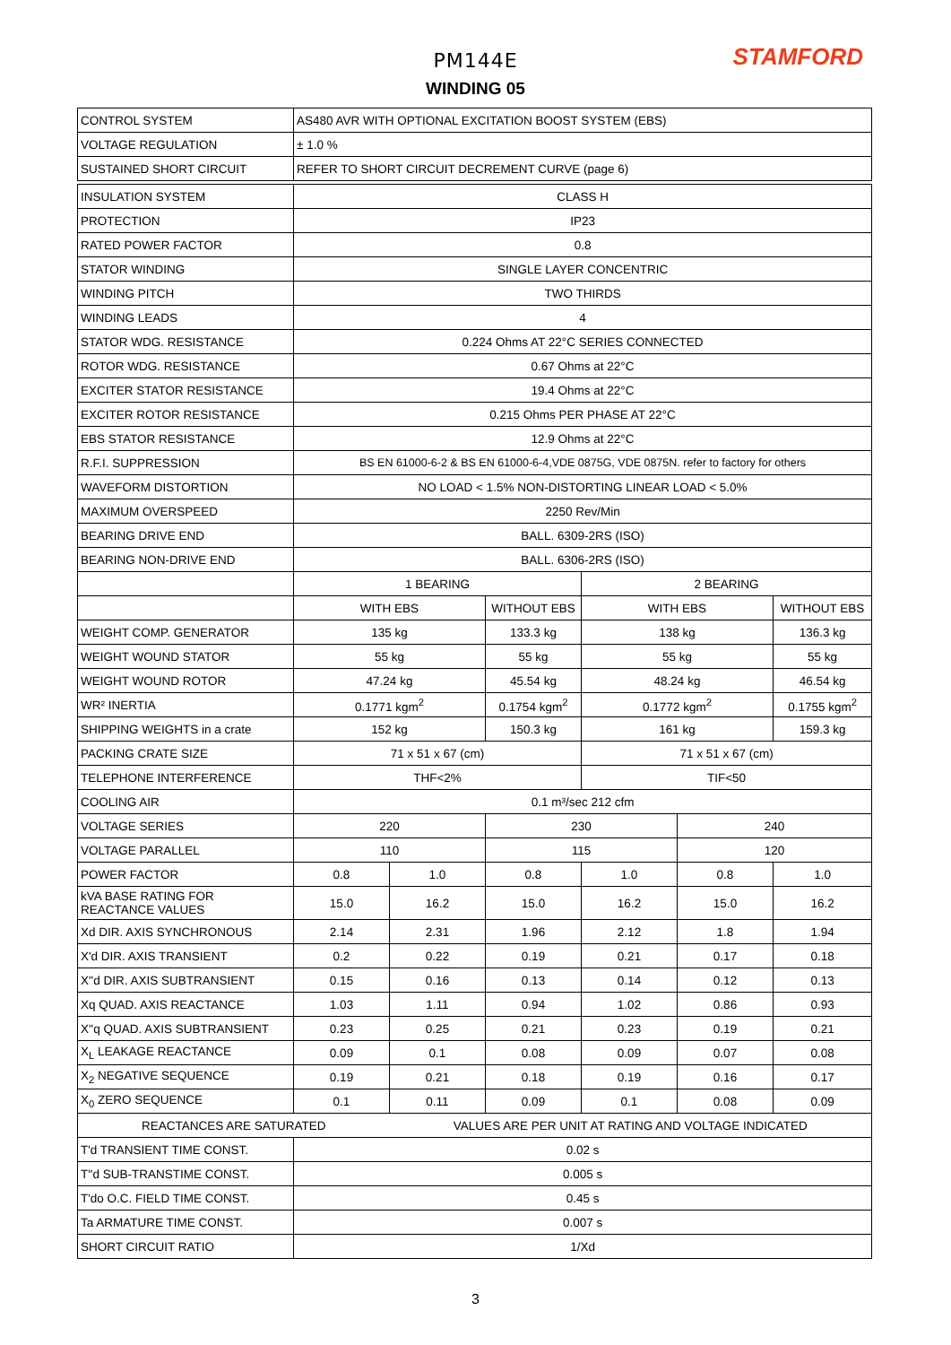STAMFORD
PM144E
WINDING 05
| CONTROL SYSTEM | AS480 AVR WITH OPTIONAL EXCITATION BOOST SYSTEM (EBS) | | | | | |
| VOLTAGE REGULATION | ± 1.0 % | | | | | |
| SUSTAINED SHORT CIRCUIT | REFER TO SHORT CIRCUIT DECREMENT CURVE (page 6) | | | | | |
| INSULATION SYSTEM | CLASS H | | | | | |
| PROTECTION | IP23 | | | | | |
| RATED POWER FACTOR | 0.8 | | | | | |
| STATOR WINDING | SINGLE LAYER CONCENTRIC | | | | | |
| WINDING PITCH | TWO THIRDS | | | | | |
| WINDING LEADS | 4 | | | | | |
| STATOR WDG. RESISTANCE | 0.224 Ohms AT 22°C SERIES CONNECTED | | | | | |
| ROTOR WDG. RESISTANCE | 0.67 Ohms at 22°C | | | | | |
| EXCITER STATOR RESISTANCE | 19.4 Ohms at 22°C | | | | | |
| EXCITER ROTOR RESISTANCE | 0.215 Ohms PER PHASE AT 22°C | | | | | |
| EBS STATOR RESISTANCE | 12.9 Ohms at 22°C | | | | | |
| R.F.I. SUPPRESSION | BS EN 61000-6-2 & BS EN 61000-6-4,VDE 0875G, VDE 0875N. refer to factory for others | | | | | |
| WAVEFORM DISTORTION | NO LOAD < 1.5% NON-DISTORTING LINEAR LOAD < 5.0% | | | | | |
| MAXIMUM OVERSPEED | 2250 Rev/Min | | | | | |
| BEARING DRIVE END | BALL. 6309-2RS (ISO) | | | | | |
| BEARING NON-DRIVE END | BALL. 6306-2RS (ISO) | | | | | |
| | 1 BEARING | | | 2 BEARING | | |
| | WITH EBS | | WITHOUT EBS | WITH EBS | | WITHOUT EBS |
| WEIGHT COMP. GENERATOR | 135 kg | | 133.3 kg | 138 kg | | 136.3 kg |
| WEIGHT WOUND STATOR | 55 kg | | 55 kg | 55 kg | | 55 kg |
| WEIGHT WOUND ROTOR | 47.24 kg | | 45.54 kg | 48.24 kg | | 46.54 kg |
| WR² INERTIA | 0.1771 kgm<sup>2</sup> | | 0.1754 kgm<sup>2</sup> | 0.1772 kgm<sup>2</sup> | | 0.1755 kgm<sup>2</sup> |
| SHIPPING WEIGHTS in a crate | 152 kg | | 150.3 kg | 161 kg | | 159.3 kg |
| PACKING CRATE SIZE | 71 x 51 x 67 (cm) | | | 71 x 51 x 67 (cm) | | |
| TELEPHONE INTERFERENCE | THF<2% | | | TIF<50 | | |
| COOLING AIR | 0.1 m³/sec 212 cfm | | | | | |
| VOLTAGE SERIES | 220 | | 230 | | 240 | |
| VOLTAGE PARALLEL | 110 | | 115 | | 120 | |
| POWER FACTOR | 0.8 | 1.0 | 0.8 | 1.0 | 0.8 | 1.0 |
| kVA BASE RATING FOR REACTANCE VALUES | 15.0 | 16.2 | 15.0 | 16.2 | 15.0 | 16.2 |
| Xd DIR. AXIS SYNCHRONOUS | 2.14 | 2.31 | 1.96 | 2.12 | 1.8 | 1.94 |
| X'd DIR. AXIS TRANSIENT | 0.2 | 0.22 | 0.19 | 0.21 | 0.17 | 0.18 |
| X''d DIR. AXIS SUBTRANSIENT | 0.15 | 0.16 | 0.13 | 0.14 | 0.12 | 0.13 |
| Xq QUAD. AXIS REACTANCE | 1.03 | 1.11 | 0.94 | 1.02 | 0.86 | 0.93 |
| X''q QUAD. AXIS SUBTRANSIENT | 0.23 | 0.25 | 0.21 | 0.23 | 0.19 | 0.21 |
| X<sub>L</sub> LEAKAGE REACTANCE | 0.09 | 0.1 | 0.08 | 0.09 | 0.07 | 0.08 |
| X<sub>2</sub> NEGATIVE SEQUENCE | 0.19 | 0.21 | 0.18 | 0.19 | 0.16 | 0.17 |
| X<sub>0</sub> ZERO SEQUENCE | 0.1 | 0.11 | 0.09 | 0.1 | 0.08 | 0.09 |
| REACTANCES ARE SATURATED | | VALUES ARE PER UNIT AT RATING AND VOLTAGE INDICATED | | | | |
| T'd TRANSIENT TIME CONST. | 0.02 s | | | | | |
| T''d SUB-TRANSTIME CONST. | 0.005 s | | | | | |
| T'do O.C. FIELD TIME CONST. | 0.45 s | | | | | |
| Ta ARMATURE TIME CONST. | 0.007 s | | | | | |
| SHORT CIRCUIT RATIO | 1/Xd | | | | | |
3